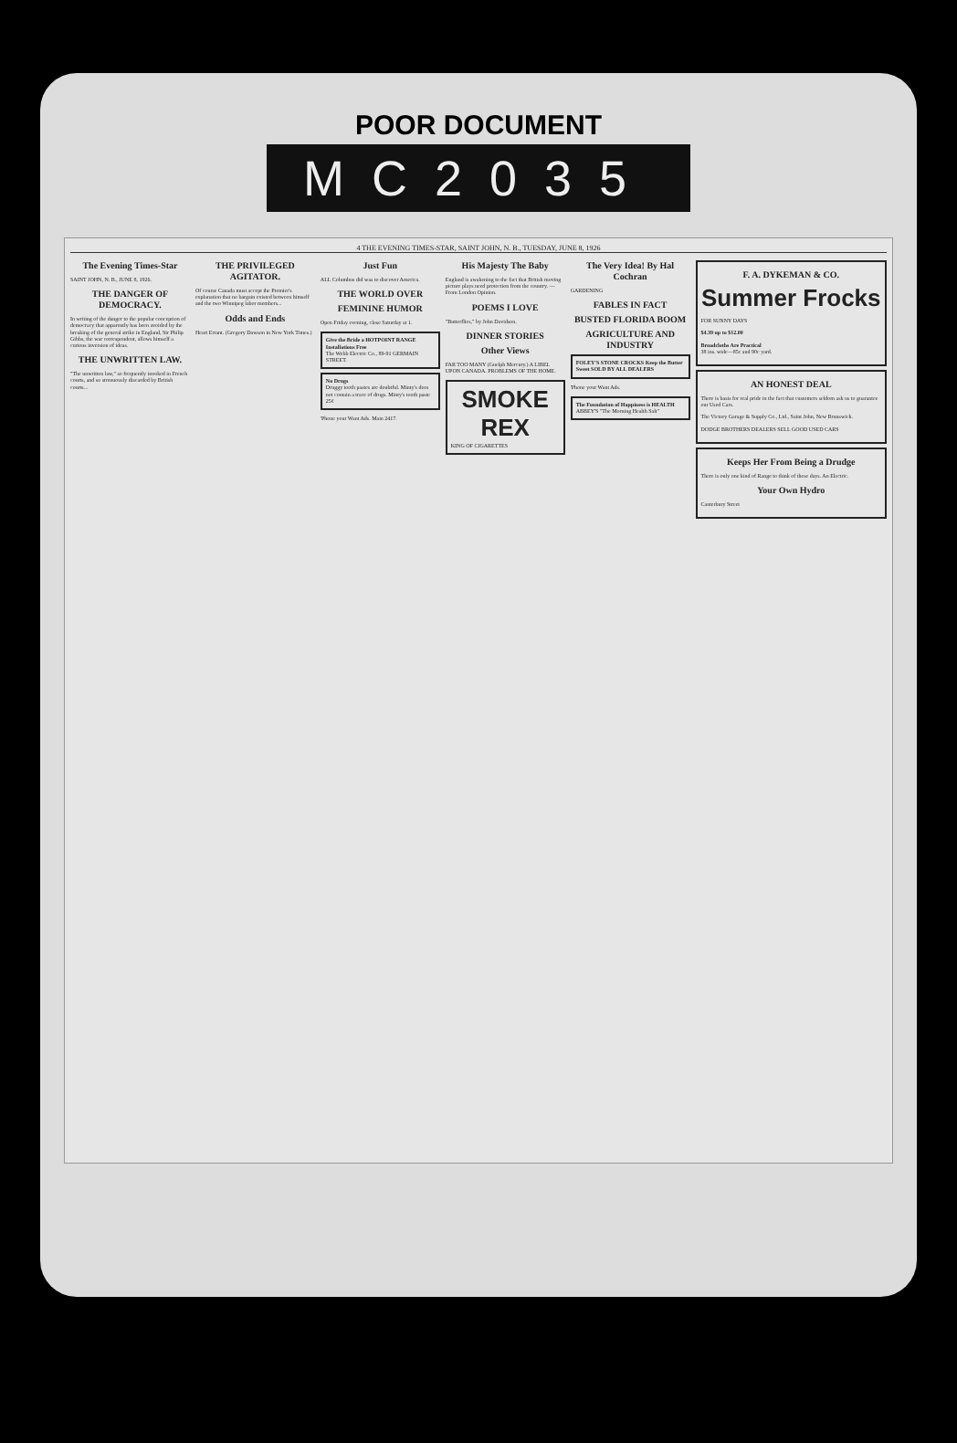POOR DOCUMENT
MC2035
4 THE EVENING TIMES-STAR, SAINT JOHN, N. B., TUESDAY, JUNE 8, 1926
The Evening Times-Star
SAINT JOHN, N. B., JUNE 8, 1926.
THE DANGER OF DEMOCRACY.
In writing of the danger to the popular conception of democracy that apparently has been avoided by the breaking of the general strike in England, Sir Philip Gibbs, the war correspondent, allows himself a curious inversion of ideas.
THE UNWRITTEN LAW.
"The unwritten law," so frequently invoked in French courts, and so strenuously discarded by British courts...
THE PRIVILEGED AGITATOR.
Of course Canada must accept the Premier's explanation that no bargain existed between himself and the two Winnipeg labor members...
Odds and Ends
Heart Errant. (Gregory Dawson in New York Times.)
Just Fun
ALL Columbus did was to discover America.
THE WORLD OVER
FEMININE HUMOR
Open Friday evening, close Saturday at 1.
Give the Bride a HOTPOINT RANGE Installations Free
The Webb Electric Co., 89-91 GERMAIN STREET.
No Drugs
Druggy tooth pastes are doubtful. Minty's does not contain a trace of drugs. Minty's tooth paste 25¢
'Phone your Want Ads. Main 2417.
His Majesty The Baby
England is awakening to the fact that British moving picture plays need protection from the country. —From London Opinion.
POEMS I LOVE
"Butterflies," by John Davidson.
DINNER STORIES
Other Views
FAR TOO MANY (Guelph Mercury.) A LIBEL UPON CANADA. PROBLEMS OF THE HOME.
SMOKE REX
KING OF CIGARETTES
The Very Idea! By Hal Cochran
GARDENING
FABLES IN FACT
BUSTED FLORIDA BOOM
AGRICULTURE AND INDUSTRY
FOLEY'S STONE CROCKS Keep the Butter Sweet SOLD BY ALL DEALERS
'Phone your Want Ads.
The Foundation of Happiness is HEALTH
ABBEY'S "The Morning Health Salt"
F. A. DYKEMAN & CO.
Summer Frocks
FOR SUNNY DAYS
$4.39 up to $12.00
Broadcloths Are Practical
38 ins. wide—85c and 90c yard.
AN HONEST DEAL
There is basis for real pride in the fact that customers seldom ask us to guarantee our Used Cars.
The Victory Garage & Supply Co., Ltd., Saint John, New Brunswick.
DODGE BROTHERS DEALERS SELL GOOD USED CARS
Keeps Her From Being a Drudge
There is only one kind of Range to think of these days. An Electric.
Your Own Hydro
Canterbury Street